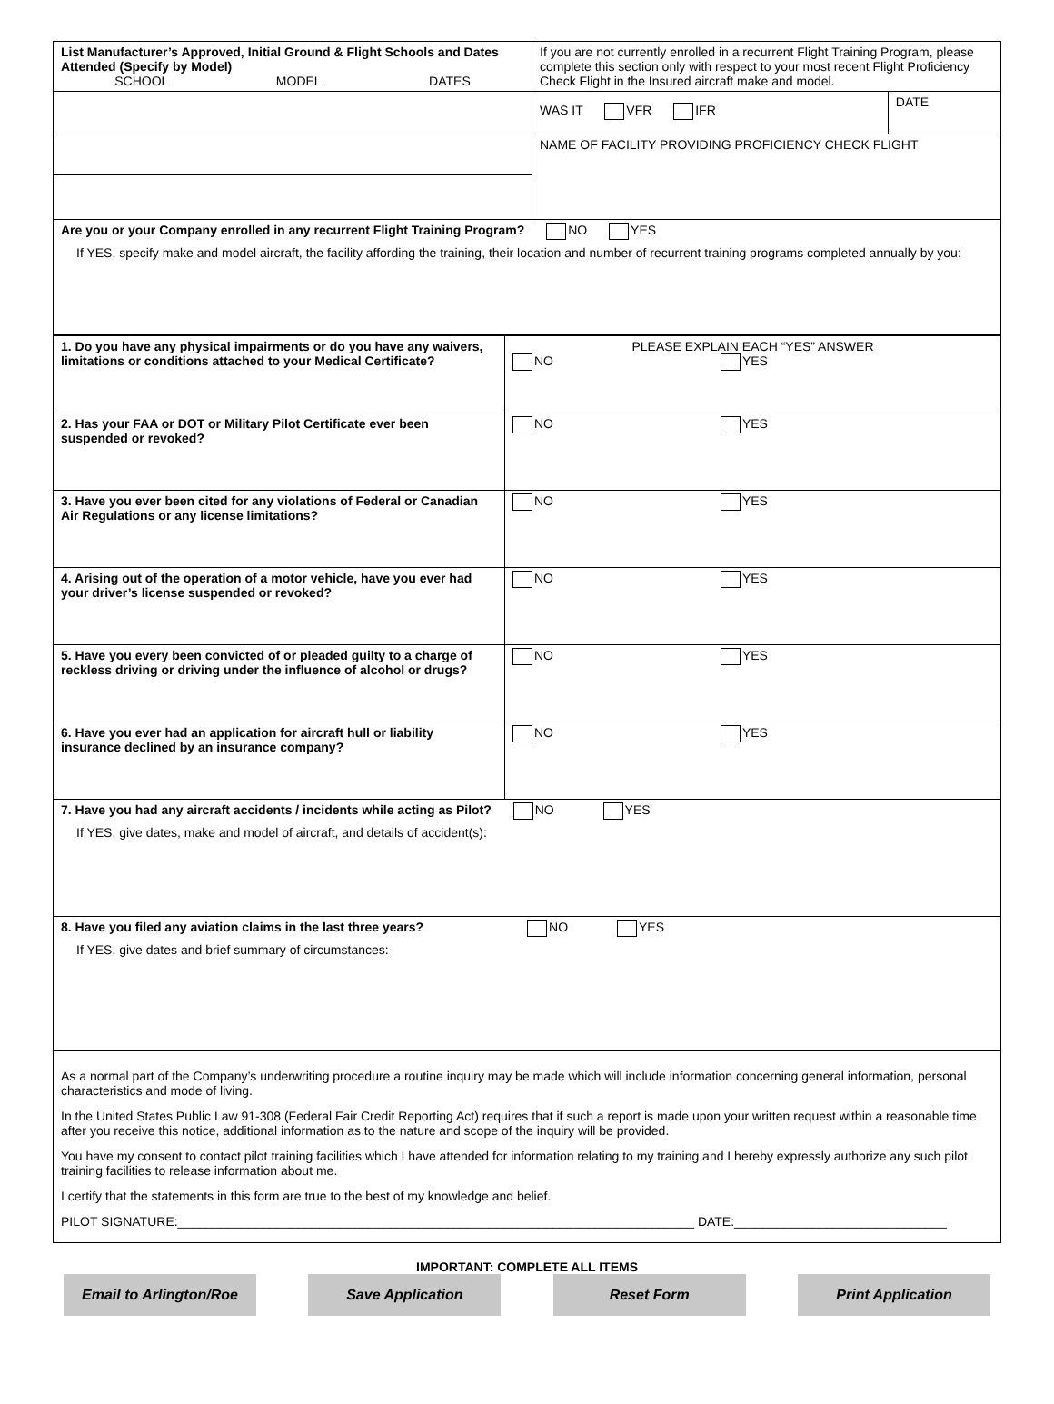| List Manufacturer’s Approved, Initial Ground & Flight Schools and Dates Attended (Specify by Model) SCHOOL MODEL DATES | If you are not currently enrolled in a recurrent Flight Training Program, please complete this section only with respect to your most recent Flight Proficiency Check Flight in the Insured aircraft make and model. | |
| | WAS IT VFR IFR | DATE |
| | NAME OF FACILITY PROVIDING PROFICIENCY CHECK FLIGHT | |
| Are you or your Company enrolled in any recurrent Flight Training Program? NO YES If YES, specify make and model aircraft, the facility affording the training, their location and number of recurrent training programs completed annually by you: | | |
| 1. Do you have any physical impairments or do you have any waivers, limitations or conditions attached to your Medical Certificate? | PLEASE EXPLAIN EACH “YES” ANSWER NO YES |
| 2. Has your FAA or DOT or Military Pilot Certificate ever been suspended or revoked? | NO YES |
| 3. Have you ever been cited for any violations of Federal or Canadian Air Regulations or any license limitations? | NO YES |
| 4. Arising out of the operation of a motor vehicle, have you ever had your driver’s license suspended or revoked? | NO YES |
| 5. Have you every been convicted of or pleaded guilty to a charge of reckless driving or driving under the influence of alcohol or drugs? | NO YES |
| 6. Have you ever had an application for aircraft hull or liability insurance declined by an insurance company? | NO YES |
| 7. Have you had any aircraft accidents / incidents while acting as Pilot? NO YES If YES, give dates, make and model of aircraft, and details of accident(s): | |
| 8. Have you filed any aviation claims in the last three years? NO YES If YES, give dates and brief summary of circumstances: | |
| As a normal part of the Company’s underwriting procedure a routine inquiry may be made which will include information concerning general information, personal characteristics and mode of living. In the United States Public Law 91-308 (Federal Fair Credit Reporting Act) requires that if such a report is made upon your written request within a reasonable time after you receive this notice, additional information as to the nature and scope of the inquiry will be provided. You have my consent to contact pilot training facilities which I have attended for information relating to my training and I hereby expressly authorize any such pilot training facilities to release information about me. I certify that the statements in this form are true to the best of my knowledge and belief. PILOT SIGNATURE:_________________________________________________________________________ DATE:______________________________ | |
IMPORTANT: COMPLETE ALL ITEMS
Email to Arlington/Roe Save Application Reset Form Print Application